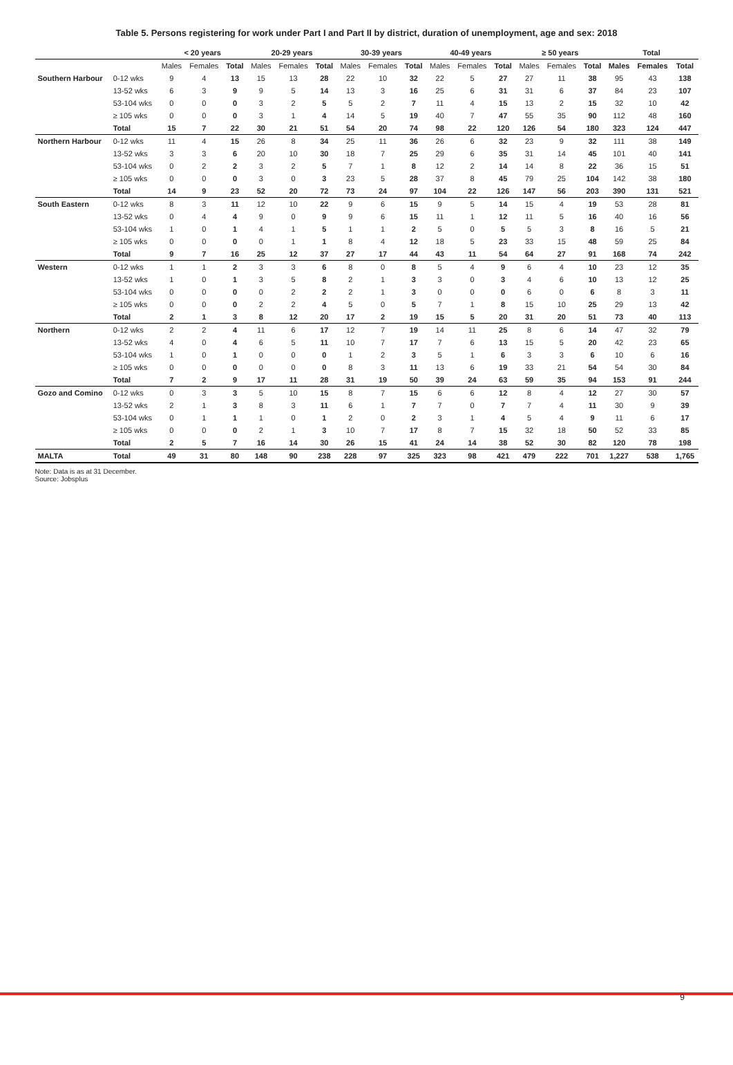Table 5. Persons registering for work under Part I and Part II by district, duration of unemployment, age and sex: 2018
| | | < 20 years | | | 20-29 years | | | 30-39 years | | | 40-49 years | | | ≥ 50 years | | | Total | | |
| --- | --- | --- | --- | --- | --- | --- | --- | --- | --- | --- | --- | --- | --- | --- | --- | --- | --- | --- | --- |
| | | Males | Females | Total | Males | Females | Total | Males | Females | Total | Males | Females | Total | Males | Females | Total | Males | Females | Total |
| Southern Harbour | 0-12 wks | 9 | 4 | 13 | 15 | 13 | 28 | 22 | 10 | 32 | 22 | 5 | 27 | 27 | 11 | 38 | 95 | 43 | 138 |
| | 13-52 wks | 6 | 3 | 9 | 9 | 5 | 14 | 13 | 3 | 16 | 25 | 6 | 31 | 31 | 6 | 37 | 84 | 23 | 107 |
| | 53-104 wks | 0 | 0 | 0 | 3 | 2 | 5 | 5 | 2 | 7 | 11 | 4 | 15 | 13 | 2 | 15 | 32 | 10 | 42 |
| | ≥ 105 wks | 0 | 0 | 0 | 3 | 1 | 4 | 14 | 5 | 19 | 40 | 7 | 47 | 55 | 35 | 90 | 112 | 48 | 160 |
| | Total | 15 | 7 | 22 | 30 | 21 | 51 | 54 | 20 | 74 | 98 | 22 | 120 | 126 | 54 | 180 | 323 | 124 | 447 |
| Northern Harbour | 0-12 wks | 11 | 4 | 15 | 26 | 8 | 34 | 25 | 11 | 36 | 26 | 6 | 32 | 23 | 9 | 32 | 111 | 38 | 149 |
| | 13-52 wks | 3 | 3 | 6 | 20 | 10 | 30 | 18 | 7 | 25 | 29 | 6 | 35 | 31 | 14 | 45 | 101 | 40 | 141 |
| | 53-104 wks | 0 | 2 | 2 | 3 | 2 | 5 | 7 | 1 | 8 | 12 | 2 | 14 | 14 | 8 | 22 | 36 | 15 | 51 |
| | ≥ 105 wks | 0 | 0 | 0 | 3 | 0 | 3 | 23 | 5 | 28 | 37 | 8 | 45 | 79 | 25 | 104 | 142 | 38 | 180 |
| | Total | 14 | 9 | 23 | 52 | 20 | 72 | 73 | 24 | 97 | 104 | 22 | 126 | 147 | 56 | 203 | 390 | 131 | 521 |
| South Eastern | 0-12 wks | 8 | 3 | 11 | 12 | 10 | 22 | 9 | 6 | 15 | 9 | 5 | 14 | 15 | 4 | 19 | 53 | 28 | 81 |
| | 13-52 wks | 0 | 4 | 4 | 9 | 0 | 9 | 9 | 6 | 15 | 11 | 1 | 12 | 11 | 5 | 16 | 40 | 16 | 56 |
| | 53-104 wks | 1 | 0 | 1 | 4 | 1 | 5 | 1 | 1 | 2 | 5 | 0 | 5 | 5 | 3 | 8 | 16 | 5 | 21 |
| | ≥ 105 wks | 0 | 0 | 0 | 0 | 1 | 1 | 8 | 4 | 12 | 18 | 5 | 23 | 33 | 15 | 48 | 59 | 25 | 84 |
| | Total | 9 | 7 | 16 | 25 | 12 | 37 | 27 | 17 | 44 | 43 | 11 | 54 | 64 | 27 | 91 | 168 | 74 | 242 |
| Western | 0-12 wks | 1 | 1 | 2 | 3 | 3 | 6 | 8 | 0 | 8 | 5 | 4 | 9 | 6 | 4 | 10 | 23 | 12 | 35 |
| | 13-52 wks | 1 | 0 | 1 | 3 | 5 | 8 | 2 | 1 | 3 | 3 | 0 | 3 | 4 | 6 | 10 | 13 | 12 | 25 |
| | 53-104 wks | 0 | 0 | 0 | 0 | 2 | 2 | 2 | 1 | 3 | 0 | 0 | 0 | 6 | 0 | 6 | 8 | 3 | 11 |
| | ≥ 105 wks | 0 | 0 | 0 | 2 | 2 | 4 | 5 | 0 | 5 | 7 | 1 | 8 | 15 | 10 | 25 | 29 | 13 | 42 |
| | Total | 2 | 1 | 3 | 8 | 12 | 20 | 17 | 2 | 19 | 15 | 5 | 20 | 31 | 20 | 51 | 73 | 40 | 113 |
| Northern | 0-12 wks | 2 | 2 | 4 | 11 | 6 | 17 | 12 | 7 | 19 | 14 | 11 | 25 | 8 | 6 | 14 | 47 | 32 | 79 |
| | 13-52 wks | 4 | 0 | 4 | 6 | 5 | 11 | 10 | 7 | 17 | 7 | 6 | 13 | 15 | 5 | 20 | 42 | 23 | 65 |
| | 53-104 wks | 1 | 0 | 1 | 0 | 0 | 0 | 1 | 2 | 3 | 5 | 1 | 6 | 3 | 3 | 6 | 10 | 6 | 16 |
| | ≥ 105 wks | 0 | 0 | 0 | 0 | 0 | 0 | 8 | 3 | 11 | 13 | 6 | 19 | 33 | 21 | 54 | 54 | 30 | 84 |
| | Total | 7 | 2 | 9 | 17 | 11 | 28 | 31 | 19 | 50 | 39 | 24 | 63 | 59 | 35 | 94 | 153 | 91 | 244 |
| Gozo and Comino | 0-12 wks | 0 | 3 | 3 | 5 | 10 | 15 | 8 | 7 | 15 | 6 | 6 | 12 | 8 | 4 | 12 | 27 | 30 | 57 |
| | 13-52 wks | 2 | 1 | 3 | 8 | 3 | 11 | 6 | 1 | 7 | 7 | 0 | 7 | 7 | 4 | 11 | 30 | 9 | 39 |
| | 53-104 wks | 0 | 1 | 1 | 1 | 0 | 1 | 2 | 0 | 2 | 3 | 1 | 4 | 5 | 4 | 9 | 11 | 6 | 17 |
| | ≥ 105 wks | 0 | 0 | 0 | 2 | 1 | 3 | 10 | 7 | 17 | 8 | 7 | 15 | 32 | 18 | 50 | 52 | 33 | 85 |
| | Total | 2 | 5 | 7 | 16 | 14 | 30 | 26 | 15 | 41 | 24 | 14 | 38 | 52 | 30 | 82 | 120 | 78 | 198 |
| MALTA | Total | 49 | 31 | 80 | 148 | 90 | 238 | 228 | 97 | 325 | 323 | 98 | 421 | 479 | 222 | 701 | 1,227 | 538 | 1,765 |
Note: Data is as at 31 December.
Source: Jobsplus
9